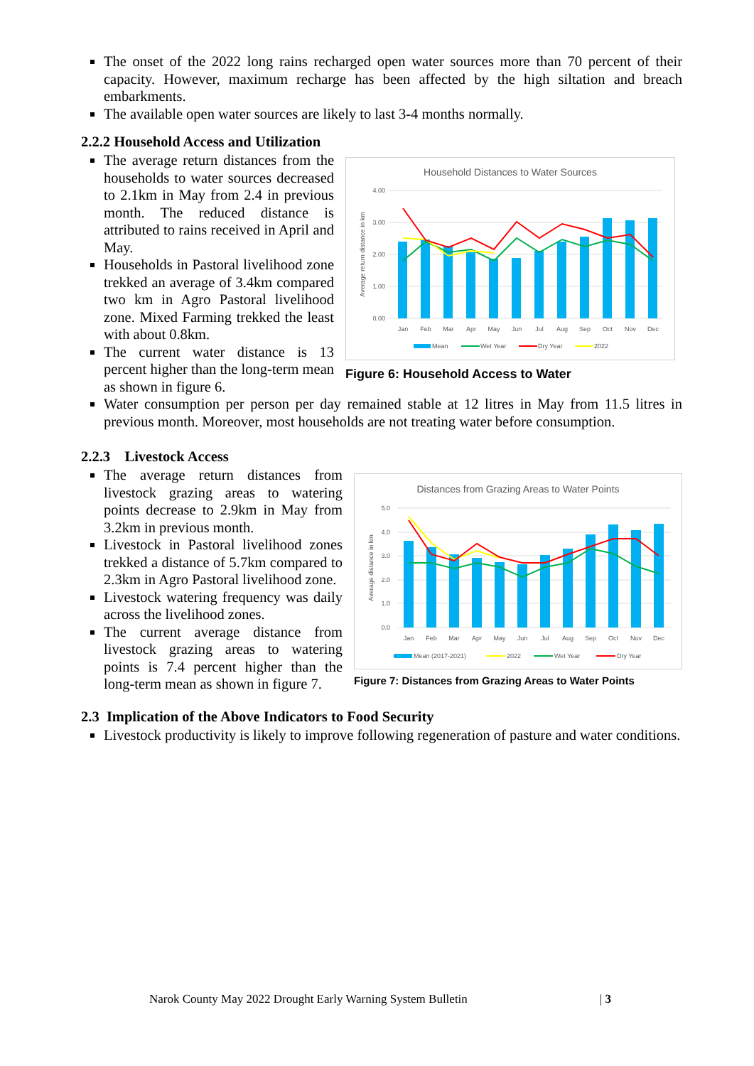The onset of the 2022 long rains recharged open water sources more than 70 percent of their capacity. However, maximum recharge has been affected by the high siltation and breach embarkments.
The available open water sources are likely to last 3-4 months normally.
2.2.2 Household Access and Utilization
The average return distances from the households to water sources decreased to 2.1km in May from 2.4 in previous month. The reduced distance is attributed to rains received in April and May.
Households in Pastoral livelihood zone trekked an average of 3.4km compared two km in Agro Pastoral livelihood zone. Mixed Farming trekked the least with about 0.8km.
The current water distance is 13 percent higher than the long-term mean as shown in figure 6.
Household Distances to Water Sources
4.00
3.00
2.00
1.00
0.00
Average return distance in km
Jan
Feb
Mar
Apr
May
Jun
Jul
Aug
Sep
Oct
Nov
Dec
Mean
Wet Year
Dry Year
2022
Figure 6: Household Access to Water
Water consumption per person per day remained stable at 12 litres in May from 11.5 litres in previous month. Moreover, most households are not treating water before consumption.
2.2.3 Livestock Access
The average return distances from livestock grazing areas to watering points decrease to 2.9km in May from 3.2km in previous month.
Livestock in Pastoral livelihood zones trekked a distance of 5.7km compared to 2.3km in Agro Pastoral livelihood zone.
Livestock watering frequency was daily across the livelihood zones.
The current average distance from livestock grazing areas to watering points is 7.4 percent higher than the long-term mean as shown in figure 7.
Distances from Grazing Areas to Water Points
5.0
4.0
3.0
2.0
1.0
0.0
Average distance in km
Jan
Feb
Mar
Apr
May
Jun
Jul
Aug
Sep
Oct
Nov
Dec
Mean (2017-2021)
2022
Wet Year
Dry Year
Figure 7: Distances from Grazing Areas to Water Points
2.3 Implication of the Above Indicators to Food Security
Livestock productivity is likely to improve following regeneration of pasture and water conditions.
Narok County May 2022 Drought Early Warning System Bulletin | 3